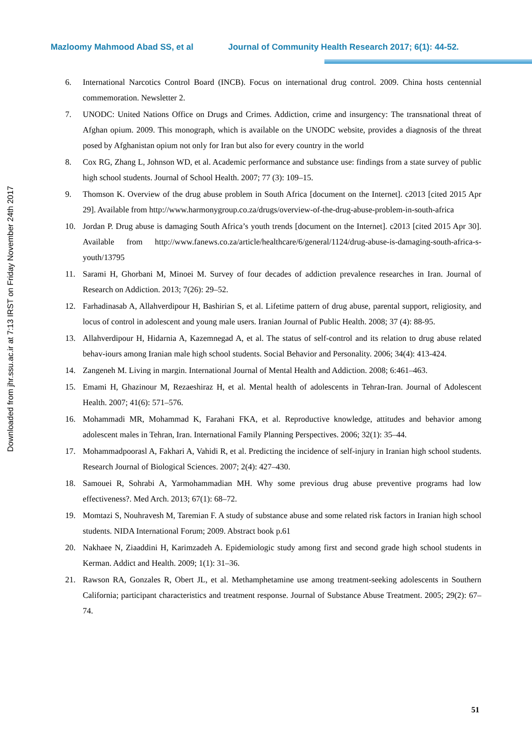Mazloomy Mahmood Abad SS, et al Journal of Community Health Research 2017; 6(1): 44-52.
Downloaded from jhr.ssu.ac.ir at 7:13 IRST on Friday November 24th 2017
6. International Narcotics Control Board (INCB). Focus on international drug control. 2009. China hosts centennial commemoration. Newsletter 2.
7. UNODC: United Nations Office on Drugs and Crimes. Addiction, crime and insurgency: The transnational threat of Afghan opium. 2009. This monograph, which is available on the UNODC website, provides a diagnosis of the threat posed by Afghanistan opium not only for Iran but also for every country in the world
8. Cox RG, Zhang L, Johnson WD, et al. Academic performance and substance use: findings from a state survey of public high school students. Journal of School Health. 2007; 77 (3): 109–15.
9. Thomson K. Overview of the drug abuse problem in South Africa [document on the Internet]. c2013 [cited 2015 Apr 29]. Available from http://www.harmonygroup.co.za/drugs/overview-of-the-drug-abuse-problem-in-south-africa
10. Jordan P. Drug abuse is damaging South Africa’s youth trends [document on the Internet]. c2013 [cited 2015 Apr 30]. Available from http://www.fanews.co.za/article/healthcare/6/general/1124/drug-abuse-is-damaging-south-africa-s-youth/13795
11. Sarami H, Ghorbani M, Minoei M. Survey of four decades of addiction prevalence researches in Iran. Journal of Research on Addiction. 2013; 7(26): 29–52.
12. Farhadinasab A, Allahverdipour H, Bashirian S, et al. Lifetime pattern of drug abuse, parental support, religiosity, and locus of control in adolescent and young male users. Iranian Journal of Public Health. 2008; 37 (4): 88-95.
13. Allahverdipour H, Hidarnia A, Kazemnegad A, et al. The status of self-control and its relation to drug abuse related behav-iours among Iranian male high school students. Social Behavior and Personality. 2006; 34(4): 413-424.
14. Zangeneh M. Living in margin. International Journal of Mental Health and Addiction. 2008; 6:461–463.
15. Emami H, Ghazinour M, Rezaeshiraz H, et al. Mental health of adolescents in Tehran-Iran. Journal of Adolescent Health. 2007; 41(6): 571–576.
16. Mohammadi MR, Mohammad K, Farahani FKA, et al. Reproductive knowledge, attitudes and behavior among adolescent males in Tehran, Iran. International Family Planning Perspectives. 2006; 32(1): 35–44.
17. Mohammadpoorasl A, Fakhari A, Vahidi R, et al. Predicting the incidence of self-injury in Iranian high school students. Research Journal of Biological Sciences. 2007; 2(4): 427–430.
18. Samouei R, Sohrabi A, Yarmohammadian MH. Why some previous drug abuse preventive programs had low effectiveness?. Med Arch. 2013; 67(1): 68–72.
19. Momtazi S, Nouhravesh M, Taremian F. A study of substance abuse and some related risk factors in Iranian high school students. NIDA International Forum; 2009. Abstract book p.61
20. Nakhaee N, Ziaaddini H, Karimzadeh A. Epidemiologic study among first and second grade high school students in Kerman. Addict and Health. 2009; 1(1): 31–36.
21. Rawson RA, Gonzales R, Obert JL, et al. Methamphetamine use among treatment-seeking adolescents in Southern California; participant characteristics and treatment response. Journal of Substance Abuse Treatment. 2005; 29(2): 67–74.
51